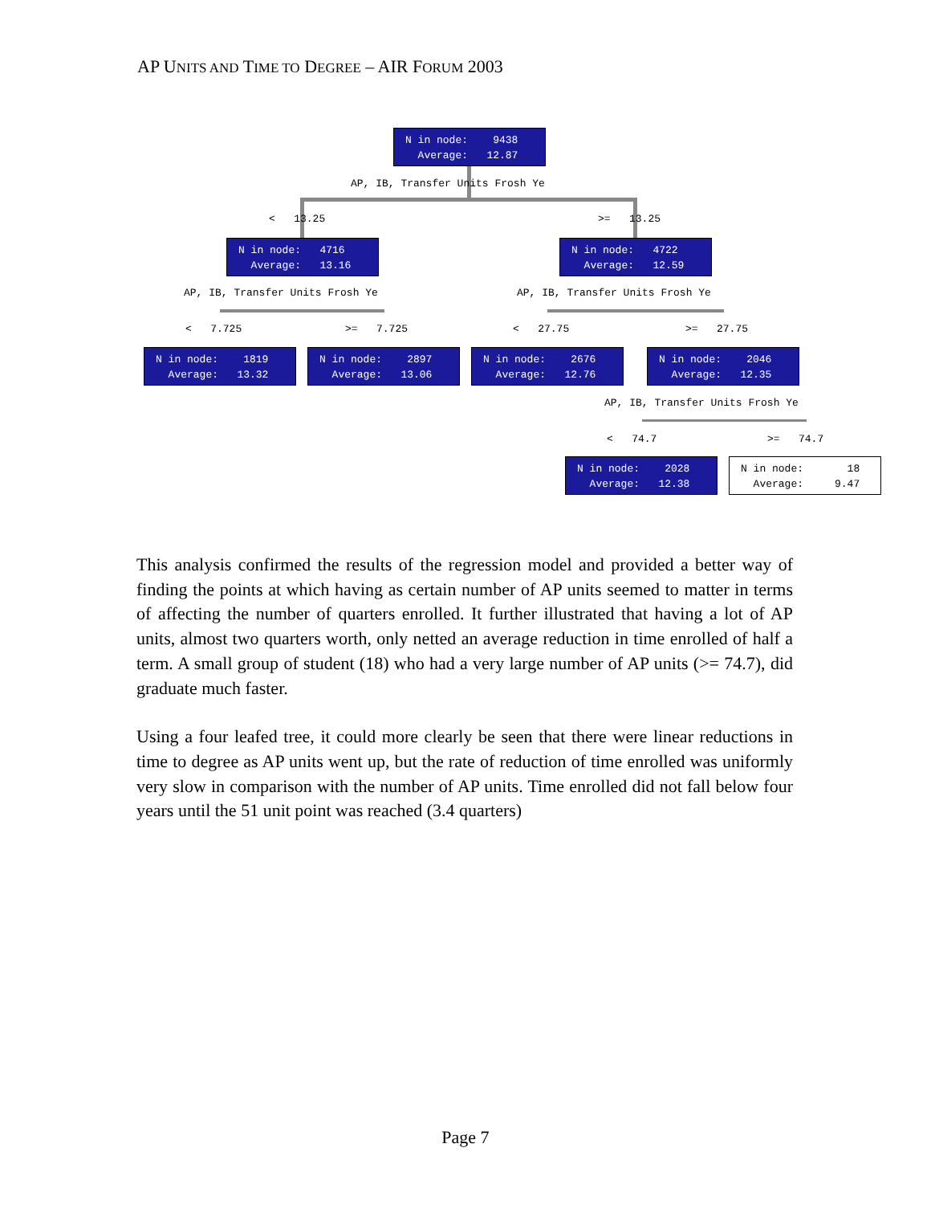AP UNITS AND TIME TO DEGREE – AIR FORUM 2003
N in node: 9438 Average: 12.87
AP, IB, Transfer Units Frosh Ye
< 13.25
>= 13.25
N in node: 4716 Average: 13.16
N in node: 4722 Average: 12.59
AP, IB, Transfer Units Frosh Ye
AP, IB, Transfer Units Frosh Ye
< 7.725
>= 7.725
< 27.75
>= 27.75
N in node: 1819 Average: 13.32
N in node: 2897 Average: 13.06
N in node: 2676 Average: 12.76
N in node: 2046 Average: 12.35
AP, IB, Transfer Units Frosh Ye
< 74.7
>= 74.7
N in node: 2028 Average: 12.38
N in node: 18 Average: 9.47
This analysis confirmed the results of the regression model and provided a better way of finding the points at which having as certain number of AP units seemed to matter in terms of affecting the number of quarters enrolled. It further illustrated that having a lot of AP units, almost two quarters worth, only netted an average reduction in time enrolled of half a term. A small group of student (18) who had a very large number of AP units (>= 74.7), did graduate much faster.
Using a four leafed tree, it could more clearly be seen that there were linear reductions in time to degree as AP units went up, but the rate of reduction of time enrolled was uniformly very slow in comparison with the number of AP units. Time enrolled did not fall below four years until the 51 unit point was reached (3.4 quarters)
Page 7